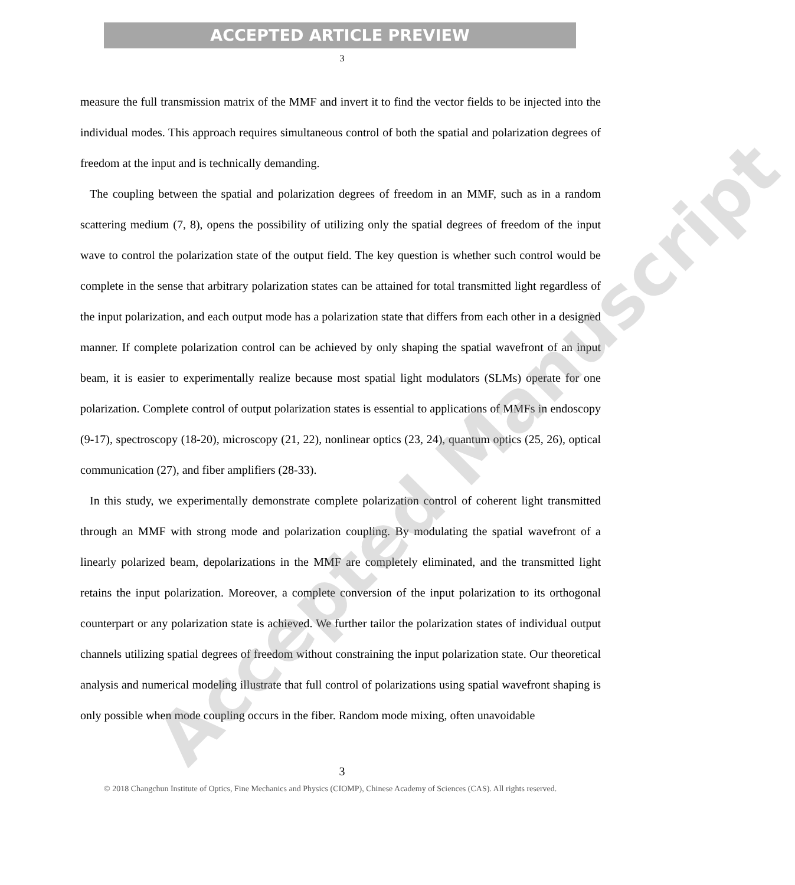ACCEPTED ARTICLE PREVIEW
3
measure the full transmission matrix of the MMF and invert it to find the vector fields to be injected into the individual modes. This approach requires simultaneous control of both the spatial and polarization degrees of freedom at the input and is technically demanding.
The coupling between the spatial and polarization degrees of freedom in an MMF, such as in a random scattering medium (7, 8), opens the possibility of utilizing only the spatial degrees of freedom of the input wave to control the polarization state of the output field. The key question is whether such control would be complete in the sense that arbitrary polarization states can be attained for total transmitted light regardless of the input polarization, and each output mode has a polarization state that differs from each other in a designed manner. If complete polarization control can be achieved by only shaping the spatial wavefront of an input beam, it is easier to experimentally realize because most spatial light modulators (SLMs) operate for one polarization. Complete control of output polarization states is essential to applications of MMFs in endoscopy (9-17), spectroscopy (18-20), microscopy (21, 22), nonlinear optics (23, 24), quantum optics (25, 26), optical communication (27), and fiber amplifiers (28-33).
In this study, we experimentally demonstrate complete polarization control of coherent light transmitted through an MMF with strong mode and polarization coupling. By modulating the spatial wavefront of a linearly polarized beam, depolarizations in the MMF are completely eliminated, and the transmitted light retains the input polarization. Moreover, a complete conversion of the input polarization to its orthogonal counterpart or any polarization state is achieved. We further tailor the polarization states of individual output channels utilizing spatial degrees of freedom without constraining the input polarization state. Our theoretical analysis and numerical modeling illustrate that full control of polarizations using spatial wavefront shaping is only possible when mode coupling occurs in the fiber. Random mode mixing, often unavoidable
3
© 2018 Changchun Institute of Optics, Fine Mechanics and Physics (CIOMP), Chinese Academy of Sciences (CAS). All rights reserved.
Accepted Manuscript